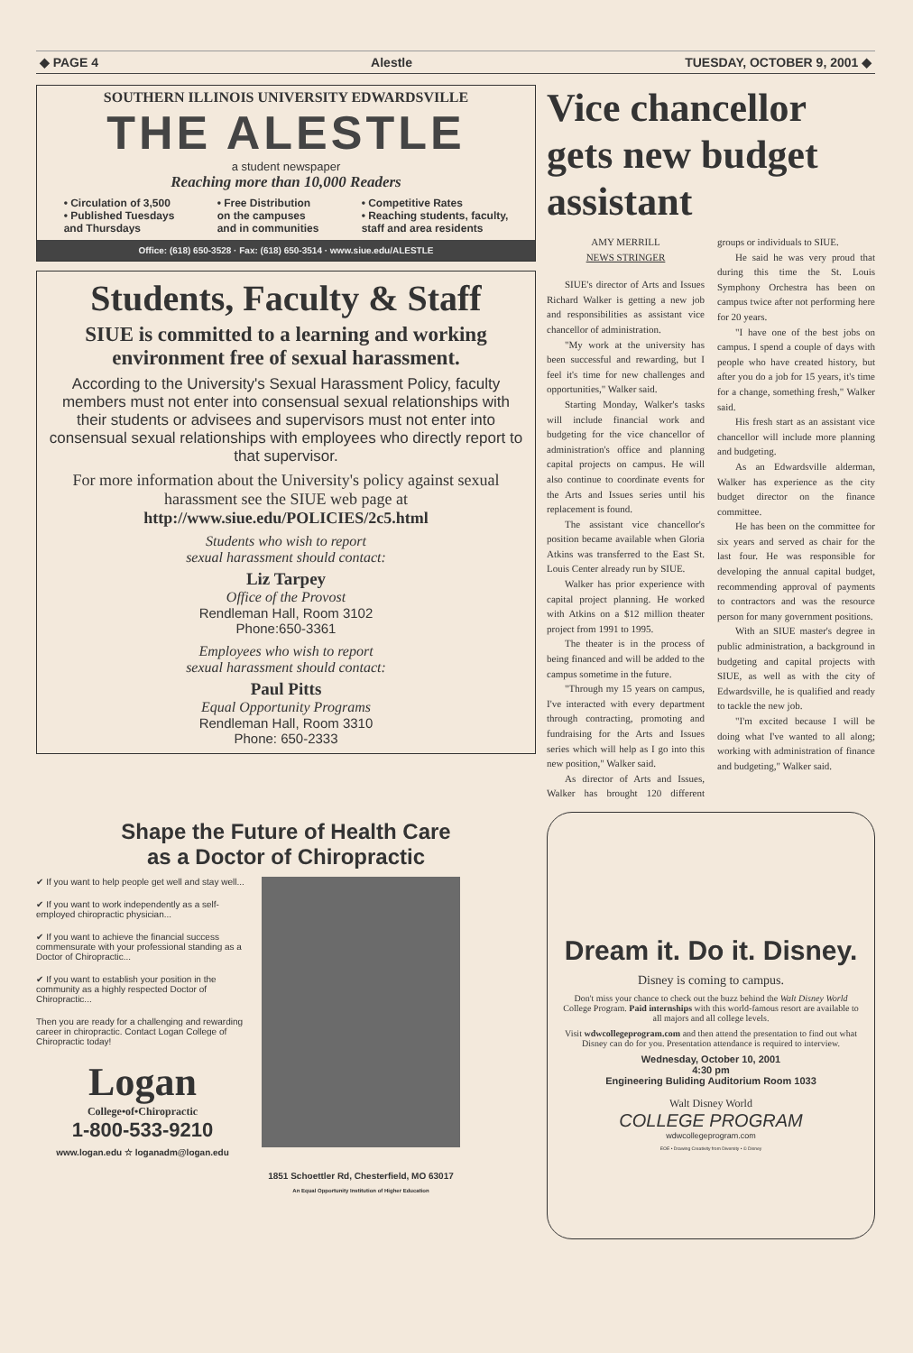◆ PAGE 4 Alestle TUESDAY, OCTOBER 9, 2001 ◆
SOUTHERN ILLINOIS UNIVERSITY EDWARDSVILLE
THE ALESTLE
a student newspaper
Reaching more than 10,000 Readers
• Circulation of 3,500
• Published Tuesdays
and Thursdays
• Free Distribution
on the campuses
and in communities
• Competitive Rates
• Reaching students, faculty,
staff and area residents
Office: (618) 650-3528 · Fax: (618) 650-3514 · www.siue.edu/ALESTLE
Students, Faculty & Staff
SIUE is committed to a learning and working environment free of sexual harassment.
According to the University's Sexual Harassment Policy, faculty members must not enter into consensual sexual relationships with their students or advisees and supervisors must not enter into consensual sexual relationships with employees who directly report to that supervisor.
For more information about the University's policy against sexual harassment see the SIUE web page at http://www.siue.edu/POLICIES/2c5.html
Students who wish to report
sexual harassment should contact:
Liz Tarpey
Office of the Provost
Rendleman Hall, Room 3102
Phone:650-3361
Employees who wish to report
sexual harassment should contact:
Paul Pitts
Equal Opportunity Programs
Rendleman Hall, Room 3310
Phone: 650-2333
Vice chancellor gets new budget assistant
AMY MERRILL
NEWS STRINGER
SIUE's director of Arts and Issues Richard Walker is getting a new job and responsibilities as assistant vice chancellor of administration.
"My work at the university has been successful and rewarding, but I feel it's time for new challenges and opportunities," Walker said.
Starting Monday, Walker's tasks will include financial work and budgeting for the vice chancellor of administration's office and planning capital projects on campus. He will also continue to coordinate events for the Arts and Issues series until his replacement is found.
The assistant vice chancellor's position became available when Gloria Atkins was transferred to the East St. Louis Center already run by SIUE.
Walker has prior experience with capital project planning. He worked with Atkins on a $12 million theater project from 1991 to 1995.
The theater is in the process of being financed and will be added to the campus sometime in the future.
"Through my 15 years on campus, I've interacted with every department through contracting, promoting and fundraising for the Arts and Issues series which will help as I go into this new position," Walker said.
As director of Arts and Issues, Walker has brought 120 different groups or individuals to SIUE.
He said he was very proud that during this time the St. Louis Symphony Orchestra has been on campus twice after not performing here for 20 years.
"I have one of the best jobs on campus. I spend a couple of days with people who have created history, but after you do a job for 15 years, it's time for a change, something fresh," Walker said.
His fresh start as an assistant vice chancellor will include more planning and budgeting.
As an Edwardsville alderman, Walker has experience as the city budget director on the finance committee.
He has been on the committee for six years and served as chair for the last four. He was responsible for developing the annual capital budget, recommending approval of payments to contractors and was the resource person for many government positions.
With an SIUE master's degree in public administration, a background in budgeting and capital projects with SIUE, as well as with the city of Edwardsville, he is qualified and ready to tackle the new job.
"I'm excited because I will be doing what I've wanted to all along; working with administration of finance and budgeting," Walker said.
Shape the Future of Health Care
as a Doctor of Chiropractic
✔ If you want to help people get well and stay well...
✔ If you want to work independently as a self-employed chiropractic physician...
✔ If you want to achieve the financial success commensurate with your professional standing as a Doctor of Chiropractic...
✔ If you want to establish your position in the community as a highly respected Doctor of Chiropractic...
Then you are ready for a challenging and rewarding career in chiropractic. Contact Logan College of Chiropractic today!
Logan
College•of•Chiropractic
1-800-533-9210
www.logan.edu ☆ loganadm@logan.edu
1851 Schoettler Rd, Chesterfield, MO 63017
An Equal Opportunity Institution of Higher Education
Dream it. Do it. Disney.
Disney is coming to campus.
Don't miss your chance to check out the buzz behind the Walt Disney World College Program. Paid internships with this world-famous resort are available to all majors and all college levels.
Visit wdwcollegeprogram.com and then attend the presentation to find out what Disney can do for you. Presentation attendance is required to interview.
Wednesday, October 10, 2001
4:30 pm
Engineering Buliding Auditorium Room 1033
Walt Disney World
COLLEGE PROGRAM
wdwcollegeprogram.com
EOE • Drawing Creativity from Diversity • © Disney